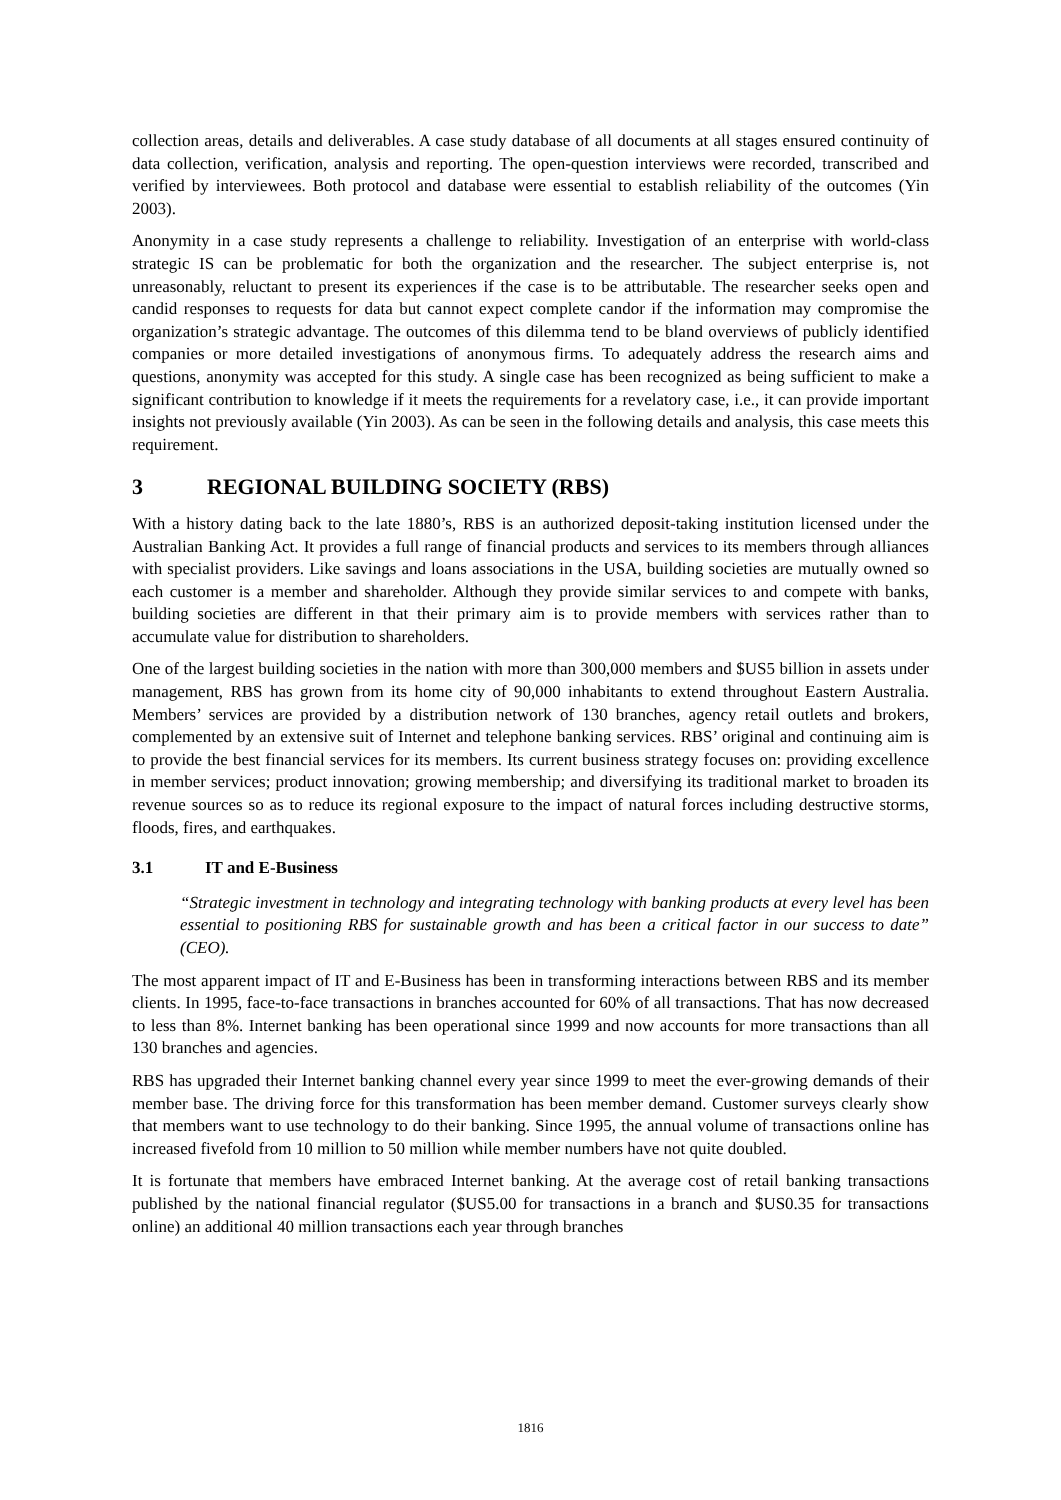collection areas, details and deliverables. A case study database of all documents at all stages ensured continuity of data collection, verification, analysis and reporting. The open-question interviews were recorded, transcribed and verified by interviewees. Both protocol and database were essential to establish reliability of the outcomes (Yin 2003).
Anonymity in a case study represents a challenge to reliability. Investigation of an enterprise with world-class strategic IS can be problematic for both the organization and the researcher. The subject enterprise is, not unreasonably, reluctant to present its experiences if the case is to be attributable. The researcher seeks open and candid responses to requests for data but cannot expect complete candor if the information may compromise the organization’s strategic advantage. The outcomes of this dilemma tend to be bland overviews of publicly identified companies or more detailed investigations of anonymous firms. To adequately address the research aims and questions, anonymity was accepted for this study. A single case has been recognized as being sufficient to make a significant contribution to knowledge if it meets the requirements for a revelatory case, i.e., it can provide important insights not previously available (Yin 2003). As can be seen in the following details and analysis, this case meets this requirement.
3 REGIONAL BUILDING SOCIETY (RBS)
With a history dating back to the late 1880’s, RBS is an authorized deposit-taking institution licensed under the Australian Banking Act. It provides a full range of financial products and services to its members through alliances with specialist providers. Like savings and loans associations in the USA, building societies are mutually owned so each customer is a member and shareholder. Although they provide similar services to and compete with banks, building societies are different in that their primary aim is to provide members with services rather than to accumulate value for distribution to shareholders.
One of the largest building societies in the nation with more than 300,000 members and $US5 billion in assets under management, RBS has grown from its home city of 90,000 inhabitants to extend throughout Eastern Australia. Members’ services are provided by a distribution network of 130 branches, agency retail outlets and brokers, complemented by an extensive suit of Internet and telephone banking services. RBS’ original and continuing aim is to provide the best financial services for its members. Its current business strategy focuses on: providing excellence in member services; product innovation; growing membership; and diversifying its traditional market to broaden its revenue sources so as to reduce its regional exposure to the impact of natural forces including destructive storms, floods, fires, and earthquakes.
3.1 IT and E-Business
“Strategic investment in technology and integrating technology with banking products at every level has been essential to positioning RBS for sustainable growth and has been a critical factor in our success to date” (CEO).
The most apparent impact of IT and E-Business has been in transforming interactions between RBS and its member clients. In 1995, face-to-face transactions in branches accounted for 60% of all transactions. That has now decreased to less than 8%. Internet banking has been operational since 1999 and now accounts for more transactions than all 130 branches and agencies.
RBS has upgraded their Internet banking channel every year since 1999 to meet the ever-growing demands of their member base. The driving force for this transformation has been member demand. Customer surveys clearly show that members want to use technology to do their banking. Since 1995, the annual volume of transactions online has increased fivefold from 10 million to 50 million while member numbers have not quite doubled.
It is fortunate that members have embraced Internet banking. At the average cost of retail banking transactions published by the national financial regulator ($US5.00 for transactions in a branch and $US0.35 for transactions online) an additional 40 million transactions each year through branches
1816